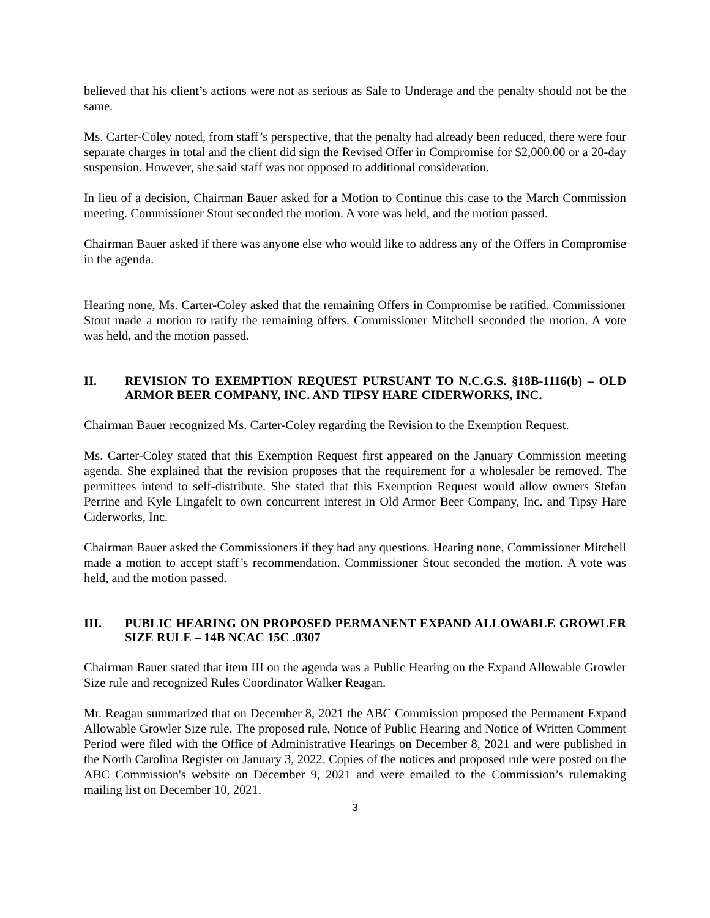believed that his client’s actions were not as serious as Sale to Underage and the penalty should not be the same.
Ms. Carter-Coley noted, from staff’s perspective, that the penalty had already been reduced, there were four separate charges in total and the client did sign the Revised Offer in Compromise for $2,000.00 or a 20-day suspension. However, she said staff was not opposed to additional consideration.
In lieu of a decision, Chairman Bauer asked for a Motion to Continue this case to the March Commission meeting. Commissioner Stout seconded the motion. A vote was held, and the motion passed.
Chairman Bauer asked if there was anyone else who would like to address any of the Offers in Compromise in the agenda.
Hearing none, Ms. Carter-Coley asked that the remaining Offers in Compromise be ratified. Commissioner Stout made a motion to ratify the remaining offers. Commissioner Mitchell seconded the motion. A vote was held, and the motion passed.
II. REVISION TO EXEMPTION REQUEST PURSUANT TO N.C.G.S. §18B-1116(b) – OLD ARMOR BEER COMPANY, INC. AND TIPSY HARE CIDERWORKS, INC.
Chairman Bauer recognized Ms. Carter-Coley regarding the Revision to the Exemption Request.
Ms. Carter-Coley stated that this Exemption Request first appeared on the January Commission meeting agenda. She explained that the revision proposes that the requirement for a wholesaler be removed. The permittees intend to self-distribute. She stated that this Exemption Request would allow owners Stefan Perrine and Kyle Lingafelt to own concurrent interest in Old Armor Beer Company, Inc. and Tipsy Hare Ciderworks, Inc.
Chairman Bauer asked the Commissioners if they had any questions. Hearing none, Commissioner Mitchell made a motion to accept staff’s recommendation. Commissioner Stout seconded the motion. A vote was held, and the motion passed.
III. PUBLIC HEARING ON PROPOSED PERMANENT EXPAND ALLOWABLE GROWLER SIZE RULE – 14B NCAC 15C .0307
Chairman Bauer stated that item III on the agenda was a Public Hearing on the Expand Allowable Growler Size rule and recognized Rules Coordinator Walker Reagan.
Mr. Reagan summarized that on December 8, 2021 the ABC Commission proposed the Permanent Expand Allowable Growler Size rule. The proposed rule, Notice of Public Hearing and Notice of Written Comment Period were filed with the Office of Administrative Hearings on December 8, 2021 and were published in the North Carolina Register on January 3, 2022. Copies of the notices and proposed rule were posted on the ABC Commission's website on December 9, 2021 and were emailed to the Commission’s rulemaking mailing list on December 10, 2021.
3